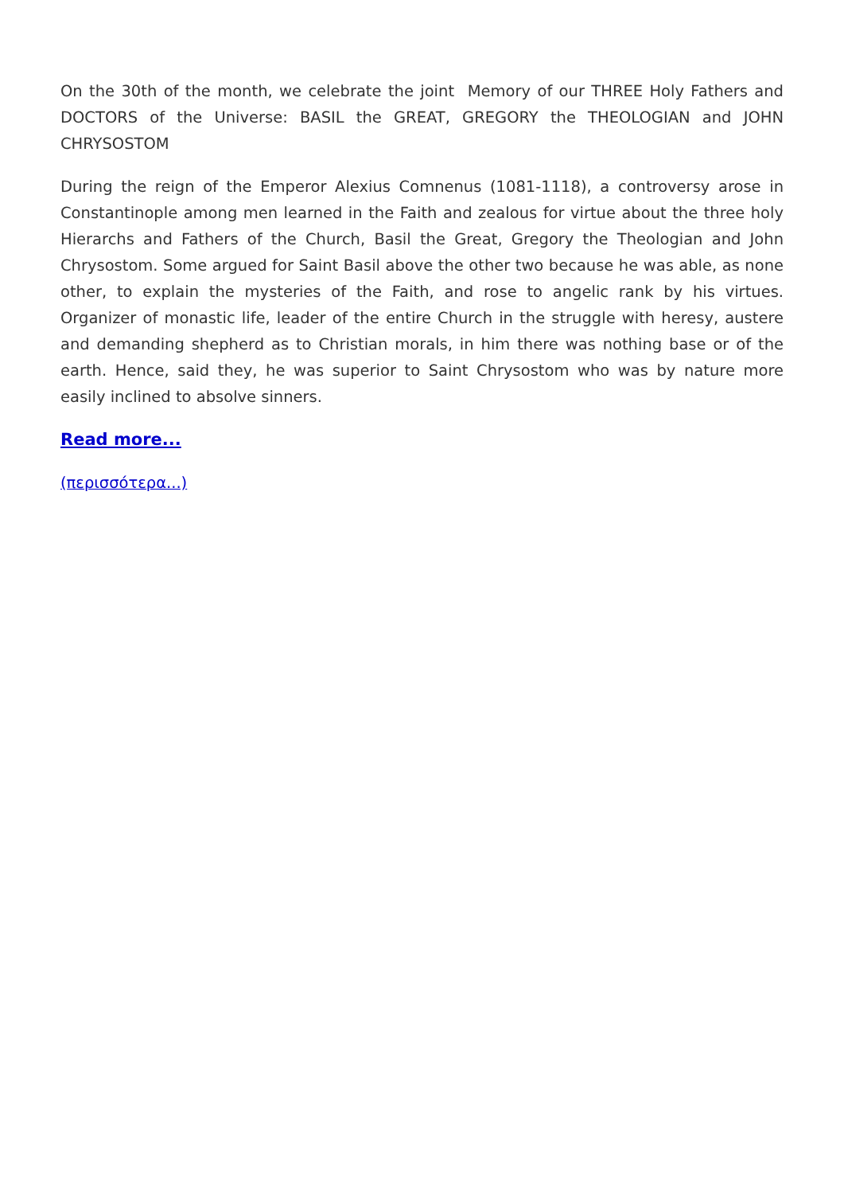On the 30th of the month, we celebrate the joint Memory of our THREE Holy Fathers and DOCTORS of the Universe: BASIL the GREAT, GREGORY the THEOLOGIAN and JOHN CHRYSOSTOM
During the reign of the Emperor Alexius Comnenus (1081-1118), a controversy arose in Constantinople among men learned in the Faith and zealous for virtue about the three holy Hierarchs and Fathers of the Church, Basil the Great, Gregory the Theologian and John Chrysostom. Some argued for Saint Basil above the other two because he was able, as none other, to explain the mysteries of the Faith, and rose to angelic rank by his virtues. Organizer of monastic life, leader of the entire Church in the struggle with heresy, austere and demanding shepherd as to Christian morals, in him there was nothing base or of the earth. Hence, said they, he was superior to Saint Chrysostom who was by nature more easily inclined to absolve sinners.
Read more...
(περισσότερα...)